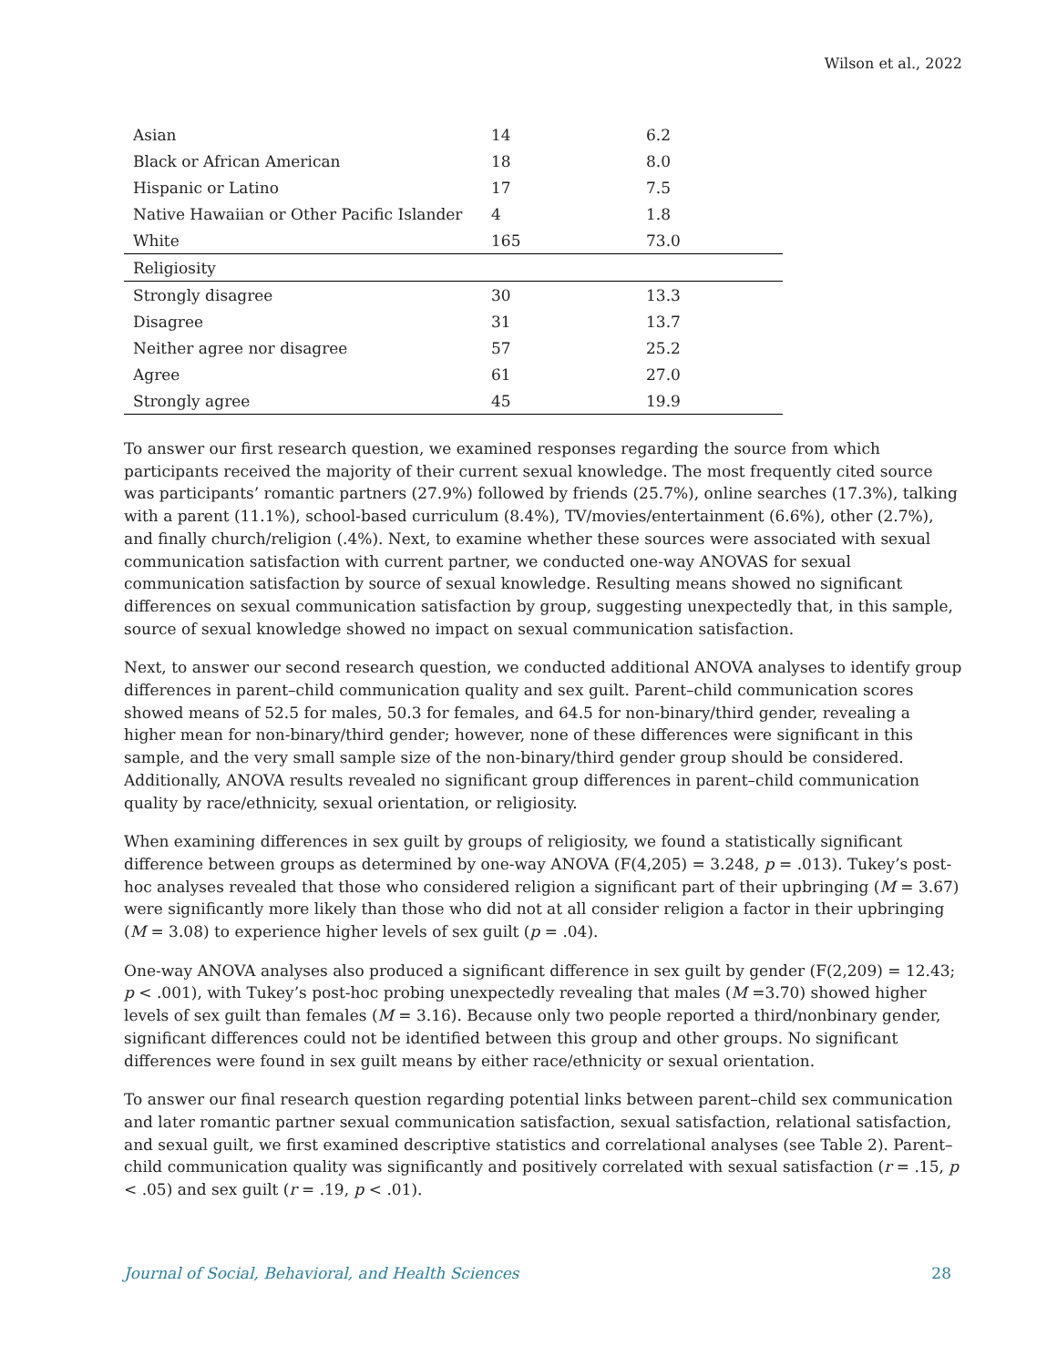Wilson et al., 2022
| Asian | 14 | 6.2 |
| Black or African American | 18 | 8.0 |
| Hispanic or Latino | 17 | 7.5 |
| Native Hawaiian or Other Pacific Islander | 4 | 1.8 |
| White | 165 | 73.0 |
| Religiosity | | |
| Strongly disagree | 30 | 13.3 |
| Disagree | 31 | 13.7 |
| Neither agree nor disagree | 57 | 25.2 |
| Agree | 61 | 27.0 |
| Strongly agree | 45 | 19.9 |
To answer our first research question, we examined responses regarding the source from which participants received the majority of their current sexual knowledge. The most frequently cited source was participants’ romantic partners (27.9%) followed by friends (25.7%), online searches (17.3%), talking with a parent (11.1%), school-based curriculum (8.4%), TV/movies/entertainment (6.6%), other (2.7%), and finally church/religion (.4%). Next, to examine whether these sources were associated with sexual communication satisfaction with current partner, we conducted one-way ANOVAS for sexual communication satisfaction by source of sexual knowledge. Resulting means showed no significant differences on sexual communication satisfaction by group, suggesting unexpectedly that, in this sample, source of sexual knowledge showed no impact on sexual communication satisfaction.
Next, to answer our second research question, we conducted additional ANOVA analyses to identify group differences in parent–child communication quality and sex guilt. Parent–child communication scores showed means of 52.5 for males, 50.3 for females, and 64.5 for non-binary/third gender, revealing a higher mean for non-binary/third gender; however, none of these differences were significant in this sample, and the very small sample size of the non-binary/third gender group should be considered. Additionally, ANOVA results revealed no significant group differences in parent–child communication quality by race/ethnicity, sexual orientation, or religiosity.
When examining differences in sex guilt by groups of religiosity, we found a statistically significant difference between groups as determined by one-way ANOVA (F(4,205) = 3.248, p = .013). Tukey’s post-hoc analyses revealed that those who considered religion a significant part of their upbringing (M = 3.67) were significantly more likely than those who did not at all consider religion a factor in their upbringing (M = 3.08) to experience higher levels of sex guilt (p = .04).
One-way ANOVA analyses also produced a significant difference in sex guilt by gender (F(2,209) = 12.43; p < .001), with Tukey’s post-hoc probing unexpectedly revealing that males (M =3.70) showed higher levels of sex guilt than females (M = 3.16). Because only two people reported a third/nonbinary gender, significant differences could not be identified between this group and other groups. No significant differences were found in sex guilt means by either race/ethnicity or sexual orientation.
To answer our final research question regarding potential links between parent–child sex communication and later romantic partner sexual communication satisfaction, sexual satisfaction, relational satisfaction, and sexual guilt, we first examined descriptive statistics and correlational analyses (see Table 2). Parent–child communication quality was significantly and positively correlated with sexual satisfaction (r = .15, p < .05) and sex guilt (r = .19, p < .01).
Journal of Social, Behavioral, and Health Sciences 28